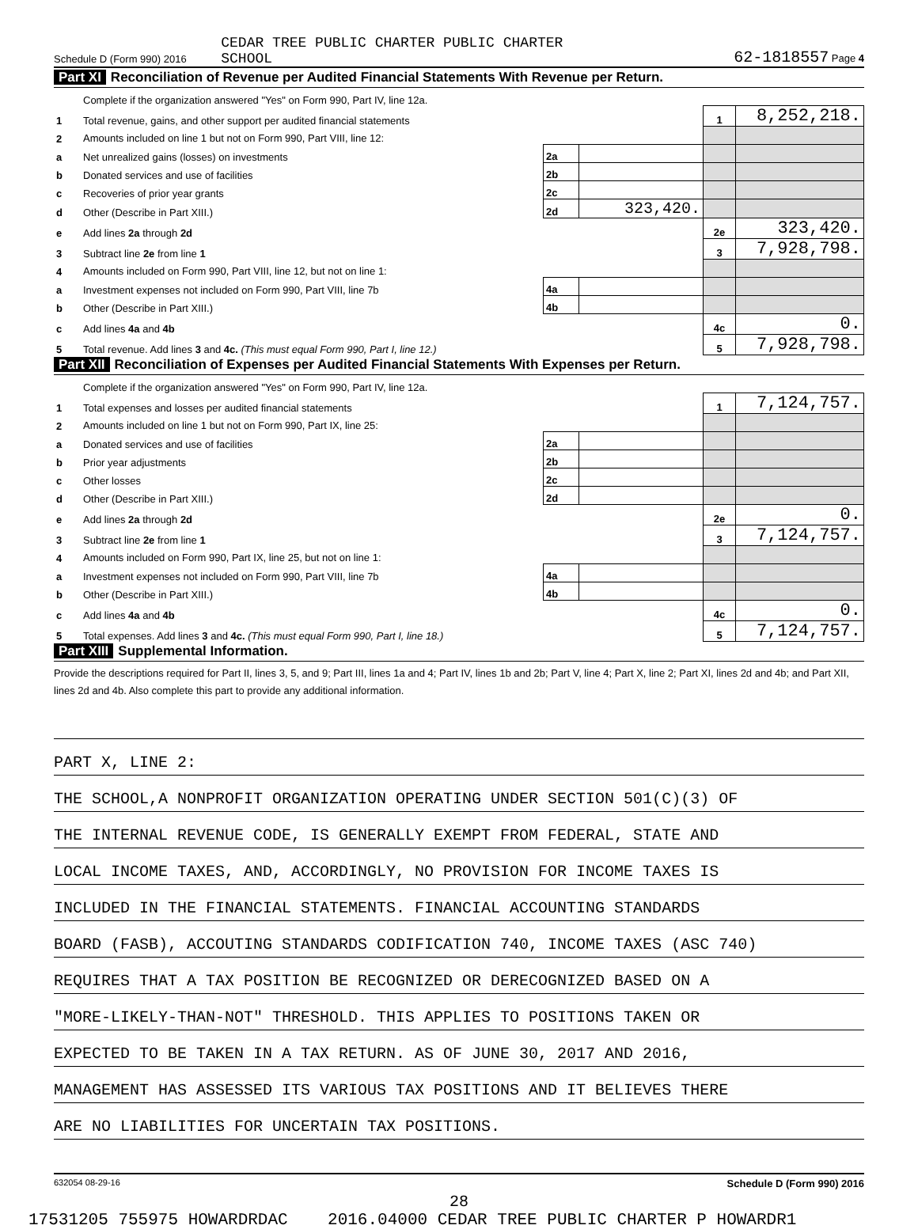Schedule D (Form 990) 2016 CEDAR TREE PUBLIC CHARTER PUBLIC CHARTER
SCHOOL 62-1818557 Page 4
Part XI Reconciliation of Revenue per Audited Financial Statements With Revenue per Return.
| | Complete if the organization answered "Yes" on Form 990, Part IV, line 12a. | | | | |
| 1 | Total revenue, gains, and other support per audited financial statements | | | 1 | 8,252,218. |
| 2 | Amounts included on line 1 but not on Form 990, Part VIII, line 12: | | | | |
| a | Net unrealized gains (losses) on investments | 2a | | | |
| b | Donated services and use of facilities | 2b | | | |
| c | Recoveries of prior year grants | 2c | | | |
| d | Other (Describe in Part XIII.) | 2d | 323,420. | | |
| e | Add lines 2a through 2d | | | 2e | 323,420. |
| 3 | Subtract line 2e from line 1 | | | 3 | 7,928,798. |
| 4 | Amounts included on Form 990, Part VIII, line 12, but not on line 1: | | | | |
| a | Investment expenses not included on Form 990, Part VIII, line 7b | 4a | | | |
| b | Other (Describe in Part XIII.) | 4b | | | |
| c | Add lines 4a and 4b | | | 4c | 0. |
| 5 | Total revenue. Add lines 3 and 4c. (This must equal Form 990, Part I, line 12.) | | | 5 | 7,928,798. |
Part XII Reconciliation of Expenses per Audited Financial Statements With Expenses per Return.
| | Complete if the organization answered "Yes" on Form 990, Part IV, line 12a. | | | | |
| 1 | Total expenses and losses per audited financial statements | | | 1 | 7,124,757. |
| 2 | Amounts included on line 1 but not on Form 990, Part IX, line 25: | | | | |
| a | Donated services and use of facilities | 2a | | | |
| b | Prior year adjustments | 2b | | | |
| c | Other losses | 2c | | | |
| d | Other (Describe in Part XIII.) | 2d | | | |
| e | Add lines 2a through 2d | | | 2e | 0. |
| 3 | Subtract line 2e from line 1 | | | 3 | 7,124,757. |
| 4 | Amounts included on Form 990, Part IX, line 25, but not on line 1: | | | | |
| a | Investment expenses not included on Form 990, Part VIII, line 7b | 4a | | | |
| b | Other (Describe in Part XIII.) | 4b | | | |
| c | Add lines 4a and 4b | | | 4c | 0. |
| 5 | Total expenses. Add lines 3 and 4c. (This must equal Form 990, Part I, line 18.) | | | 5 | 7,124,757. |
Part XIII Supplemental Information.
Provide the descriptions required for Part II, lines 3, 5, and 9; Part III, lines 1a and 4; Part IV, lines 1b and 2b; Part V, line 4; Part X, line 2; Part XI, lines 2d and 4b; and Part XII, lines 2d and 4b. Also complete this part to provide any additional information.
PART X, LINE 2:
THE SCHOOL,A NONPROFIT ORGANIZATION OPERATING UNDER SECTION 501(C)(3) OF
THE INTERNAL REVENUE CODE, IS GENERALLY EXEMPT FROM FEDERAL, STATE AND
LOCAL INCOME TAXES, AND, ACCORDINGLY, NO PROVISION FOR INCOME TAXES IS
INCLUDED IN THE FINANCIAL STATEMENTS. FINANCIAL ACCOUNTING STANDARDS
BOARD (FASB), ACCOUTING STANDARDS CODIFICATION 740, INCOME TAXES (ASC 740)
REQUIRES THAT A TAX POSITION BE RECOGNIZED OR DERECOGNIZED BASED ON A
"MORE-LIKELY-THAN-NOT" THRESHOLD. THIS APPLIES TO POSITIONS TAKEN OR
EXPECTED TO BE TAKEN IN A TAX RETURN. AS OF JUNE 30, 2017 AND 2016,
MANAGEMENT HAS ASSESSED ITS VARIOUS TAX POSITIONS AND IT BELIEVES THERE
ARE NO LIABILITIES FOR UNCERTAIN TAX POSITIONS.
632054 08-29-16 Schedule D (Form 990) 2016
28
17531205 755975 HOWARDRDAC 2016.04000 CEDAR TREE PUBLIC CHARTER P HOWARDR1